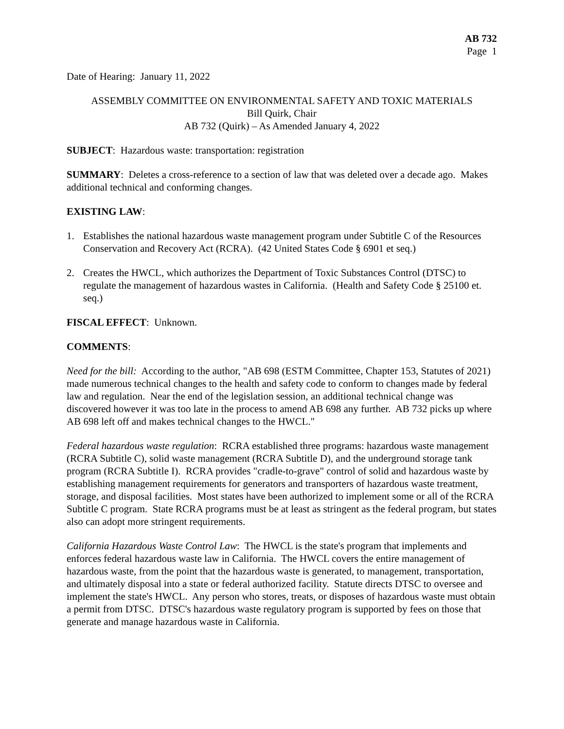AB 732
Page 1
Date of Hearing: January 11, 2022
ASSEMBLY COMMITTEE ON ENVIRONMENTAL SAFETY AND TOXIC MATERIALS
Bill Quirk, Chair
AB 732 (Quirk) – As Amended January 4, 2022
SUBJECT: Hazardous waste: transportation: registration
SUMMARY: Deletes a cross-reference to a section of law that was deleted over a decade ago. Makes additional technical and conforming changes.
EXISTING LAW:
1. Establishes the national hazardous waste management program under Subtitle C of the Resources Conservation and Recovery Act (RCRA). (42 United States Code § 6901 et seq.)
2. Creates the HWCL, which authorizes the Department of Toxic Substances Control (DTSC) to regulate the management of hazardous wastes in California. (Health and Safety Code § 25100 et. seq.)
FISCAL EFFECT: Unknown.
COMMENTS:
Need for the bill: According to the author, "AB 698 (ESTM Committee, Chapter 153, Statutes of 2021) made numerous technical changes to the health and safety code to conform to changes made by federal law and regulation. Near the end of the legislation session, an additional technical change was discovered however it was too late in the process to amend AB 698 any further. AB 732 picks up where AB 698 left off and makes technical changes to the HWCL."
Federal hazardous waste regulation: RCRA established three programs: hazardous waste management (RCRA Subtitle C), solid waste management (RCRA Subtitle D), and the underground storage tank program (RCRA Subtitle I). RCRA provides "cradle-to-grave" control of solid and hazardous waste by establishing management requirements for generators and transporters of hazardous waste treatment, storage, and disposal facilities. Most states have been authorized to implement some or all of the RCRA Subtitle C program. State RCRA programs must be at least as stringent as the federal program, but states also can adopt more stringent requirements.
California Hazardous Waste Control Law: The HWCL is the state's program that implements and enforces federal hazardous waste law in California. The HWCL covers the entire management of hazardous waste, from the point that the hazardous waste is generated, to management, transportation, and ultimately disposal into a state or federal authorized facility. Statute directs DTSC to oversee and implement the state's HWCL. Any person who stores, treats, or disposes of hazardous waste must obtain a permit from DTSC. DTSC's hazardous waste regulatory program is supported by fees on those that generate and manage hazardous waste in California.